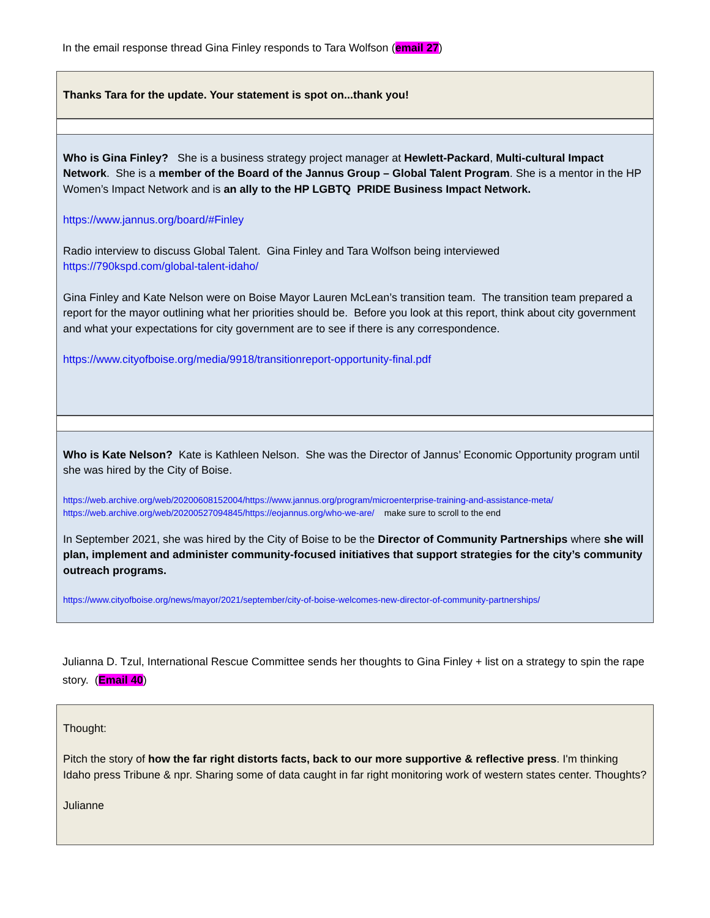In the email response thread Gina Finley responds to Tara Wolfson (email 27)
Thanks Tara for the update. Your statement is spot on...thank you!
Who is Gina Finley? She is a business strategy project manager at Hewlett-Packard, Multi-cultural Impact Network. She is a member of the Board of the Jannus Group – Global Talent Program. She is a mentor in the HP Women’s Impact Network and is an ally to the HP LGBTQ PRIDE Business Impact Network.
https://www.jannus.org/board/#Finley
Radio interview to discuss Global Talent. Gina Finley and Tara Wolfson being interviewed
https://790kspd.com/global-talent-idaho/
Gina Finley and Kate Nelson were on Boise Mayor Lauren McLean’s transition team. The transition team prepared a report for the mayor outlining what her priorities should be. Before you look at this report, think about city government and what your expectations for city government are to see if there is any correspondence.
https://www.cityofboise.org/media/9918/transitionreport-opportunity-final.pdf
Who is Kate Nelson? Kate is Kathleen Nelson. She was the Director of Jannus’ Economic Opportunity program until she was hired by the City of Boise.
https://web.archive.org/web/20200608152004/https://www.jannus.org/program/microenterprise-training-and-assistance-meta/
https://web.archive.org/web/20200527094845/https://eojannus.org/who-we-are/ make sure to scroll to the end
In September 2021, she was hired by the City of Boise to be the Director of Community Partnerships where she will plan, implement and administer community-focused initiatives that support strategies for the city’s community outreach programs.
https://www.cityofboise.org/news/mayor/2021/september/city-of-boise-welcomes-new-director-of-community-partnerships/
Julianna D. Tzul, International Rescue Committee sends her thoughts to Gina Finley + list on a strategy to spin the rape story. (Email 40)
Thought:
Pitch the story of how the far right distorts facts, back to our more supportive & reflective press. I'm thinking Idaho press Tribune & npr. Sharing some of data caught in far right monitoring work of western states center. Thoughts?
Julianne